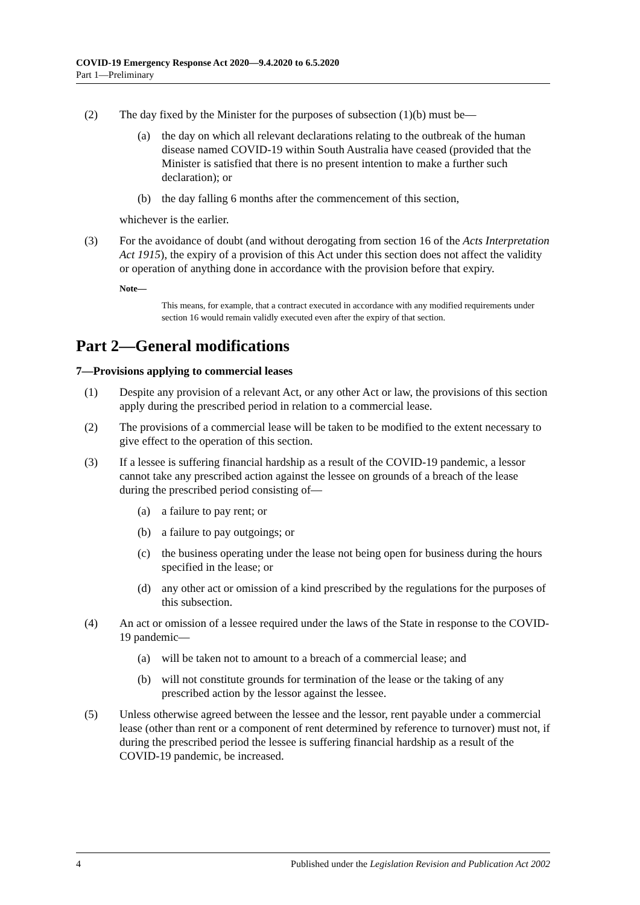COVID-19 Emergency Response Act 2020—9.4.2020 to 6.5.2020
Part 1—Preliminary
(2) The day fixed by the Minister for the purposes of subsection (1)(b) must be—
(a) the day on which all relevant declarations relating to the outbreak of the human disease named COVID-19 within South Australia have ceased (provided that the Minister is satisfied that there is no present intention to make a further such declaration); or
(b) the day falling 6 months after the commencement of this section,
whichever is the earlier.
(3) For the avoidance of doubt (and without derogating from section 16 of the Acts Interpretation Act 1915), the expiry of a provision of this Act under this section does not affect the validity or operation of anything done in accordance with the provision before that expiry.
Note—
This means, for example, that a contract executed in accordance with any modified requirements under section 16 would remain validly executed even after the expiry of that section.
Part 2—General modifications
7—Provisions applying to commercial leases
(1) Despite any provision of a relevant Act, or any other Act or law, the provisions of this section apply during the prescribed period in relation to a commercial lease.
(2) The provisions of a commercial lease will be taken to be modified to the extent necessary to give effect to the operation of this section.
(3) If a lessee is suffering financial hardship as a result of the COVID-19 pandemic, a lessor cannot take any prescribed action against the lessee on grounds of a breach of the lease during the prescribed period consisting of—
(a) a failure to pay rent; or
(b) a failure to pay outgoings; or
(c) the business operating under the lease not being open for business during the hours specified in the lease; or
(d) any other act or omission of a kind prescribed by the regulations for the purposes of this subsection.
(4) An act or omission of a lessee required under the laws of the State in response to the COVID-19 pandemic—
(a) will be taken not to amount to a breach of a commercial lease; and
(b) will not constitute grounds for termination of the lease or the taking of any prescribed action by the lessor against the lessee.
(5) Unless otherwise agreed between the lessee and the lessor, rent payable under a commercial lease (other than rent or a component of rent determined by reference to turnover) must not, if during the prescribed period the lessee is suffering financial hardship as a result of the COVID-19 pandemic, be increased.
4 Published under the Legislation Revision and Publication Act 2002